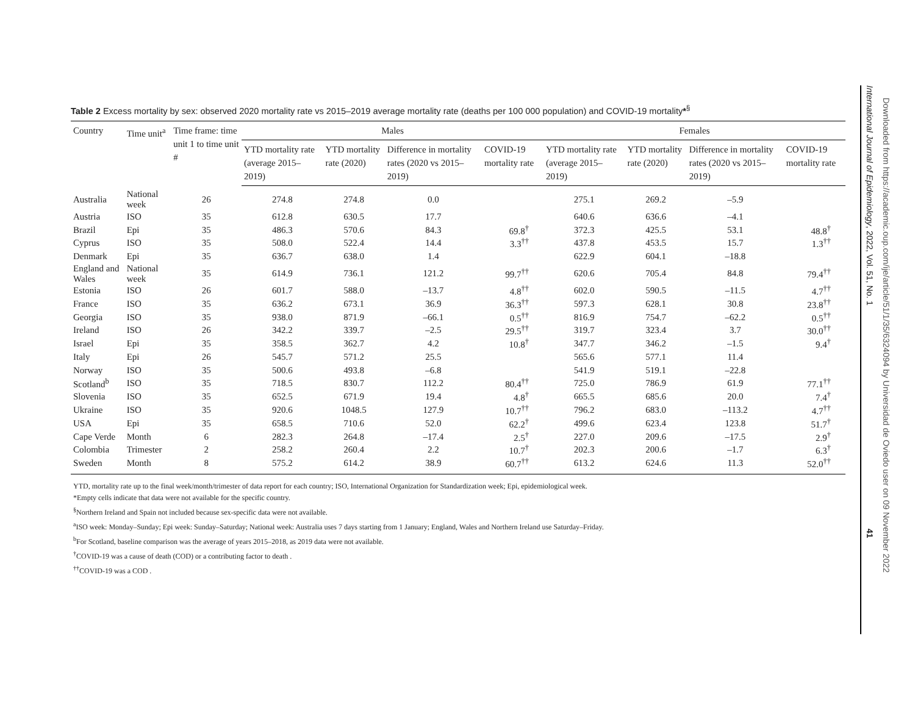Table 2 Excess mortality by sex: observed 2020 mortality rate vs 2015–2019 average mortality rate (deaths per 100 000 population) and COVID-19 mortality*<sup>§</sup>
| Country | Time unit<sup>a</sup> | Time frame: time unit 1 to time unit # | Males | | | | Females | | | |
| --- | --- | --- | --- | --- | --- | --- | --- | --- | --- | --- |
| | | | YTD mortality rate (average 2015–2019) | YTD mortality rate (2020) | Difference in mortality rates (2020 vs 2015–2019) | COVID-19 mortality rate | YTD mortality rate (average 2015–2019) | YTD mortality rate (2020) | Difference in mortality rates (2020 vs 2015–2019) | COVID-19 mortality rate |
| Australia | National week | 26 | 274.8 | 274.8 | 0.0 | | 275.1 | 269.2 | –5.9 | |
| Austria | ISO | 35 | 612.8 | 630.5 | 17.7 | | 640.6 | 636.6 | –4.1 | |
| Brazil | Epi | 35 | 486.3 | 570.6 | 84.3 | 69.8<sup>†</sup> | 372.3 | 425.5 | 53.1 | 48.8<sup>†</sup> |
| Cyprus | ISO | 35 | 508.0 | 522.4 | 14.4 | 3.3<sup>††</sup> | 437.8 | 453.5 | 15.7 | 1.3<sup>††</sup> |
| Denmark | Epi | 35 | 636.7 | 638.0 | 1.4 | | 622.9 | 604.1 | –18.8 | |
| England and Wales | National week | 35 | 614.9 | 736.1 | 121.2 | 99.7<sup>††</sup> | 620.6 | 705.4 | 84.8 | 79.4<sup>††</sup> |
| Estonia | ISO | 26 | 601.7 | 588.0 | –13.7 | 4.8<sup>††</sup> | 602.0 | 590.5 | –11.5 | 4.7<sup>††</sup> |
| France | ISO | 35 | 636.2 | 673.1 | 36.9 | 36.3<sup>††</sup> | 597.3 | 628.1 | 30.8 | 23.8<sup>††</sup> |
| Georgia | ISO | 35 | 938.0 | 871.9 | –66.1 | 0.5<sup>††</sup> | 816.9 | 754.7 | –62.2 | 0.5<sup>††</sup> |
| Ireland | ISO | 26 | 342.2 | 339.7 | –2.5 | 29.5<sup>††</sup> | 319.7 | 323.4 | 3.7 | 30.0<sup>††</sup> |
| Israel | Epi | 35 | 358.5 | 362.7 | 4.2 | 10.8<sup>†</sup> | 347.7 | 346.2 | –1.5 | 9.4<sup>†</sup> |
| Italy | Epi | 26 | 545.7 | 571.2 | 25.5 | | 565.6 | 577.1 | 11.4 | |
| Norway | ISO | 35 | 500.6 | 493.8 | –6.8 | | 541.9 | 519.1 | –22.8 | |
| Scotland<sup>b</sup> | ISO | 35 | 718.5 | 830.7 | 112.2 | 80.4<sup>††</sup> | 725.0 | 786.9 | 61.9 | 77.1<sup>††</sup> |
| Slovenia | ISO | 35 | 652.5 | 671.9 | 19.4 | 4.8<sup>†</sup> | 665.5 | 685.6 | 20.0 | 7.4<sup>†</sup> |
| Ukraine | ISO | 35 | 920.6 | 1048.5 | 127.9 | 10.7<sup>††</sup> | 796.2 | 683.0 | –113.2 | 4.7<sup>††</sup> |
| USA | Epi | 35 | 658.5 | 710.6 | 52.0 | 62.2<sup>†</sup> | 499.6 | 623.4 | 123.8 | 51.7<sup>†</sup> |
| Cape Verde | Month | 6 | 282.3 | 264.8 | –17.4 | 2.5<sup>†</sup> | 227.0 | 209.6 | –17.5 | 2.9<sup>†</sup> |
| Colombia | Trimester | 2 | 258.2 | 260.4 | 2.2 | 10.7<sup>†</sup> | 202.3 | 200.6 | –1.7 | 6.3<sup>†</sup> |
| Sweden | Month | 8 | 575.2 | 614.2 | 38.9 | 60.7<sup>††</sup> | 613.2 | 624.6 | 11.3 | 52.0<sup>††</sup> |
YTD, mortality rate up to the final week/month/trimester of data report for each country; ISO, International Organization for Standardization week; Epi, epidemiological week.
*Empty cells indicate that data were not available for the specific country.
<sup>§</sup> Northern Ireland and Spain not included because sex-specific data were not available.
<sup>a</sup> ISO week: Monday–Sunday; Epi week: Sunday–Saturday; National week: Australia uses 7 days starting from 1 January; England, Wales and Northern Ireland use Saturday–Friday.
<sup>b</sup> For Scotland, baseline comparison was the average of years 2015–2018, as 2019 data were not available.
<sup>†</sup> COVID-19 was a cause of death (COD) or a contributing factor to death .
<sup>††</sup> COVID-19 was a COD .
International Journal of Epidemiology, 2022, Vol. 51, No. 1 41
Downloaded from https://academic.oup.com/ije/article/51/1/35/6324094 by Universidad de Oviedo user on 09 November 2022